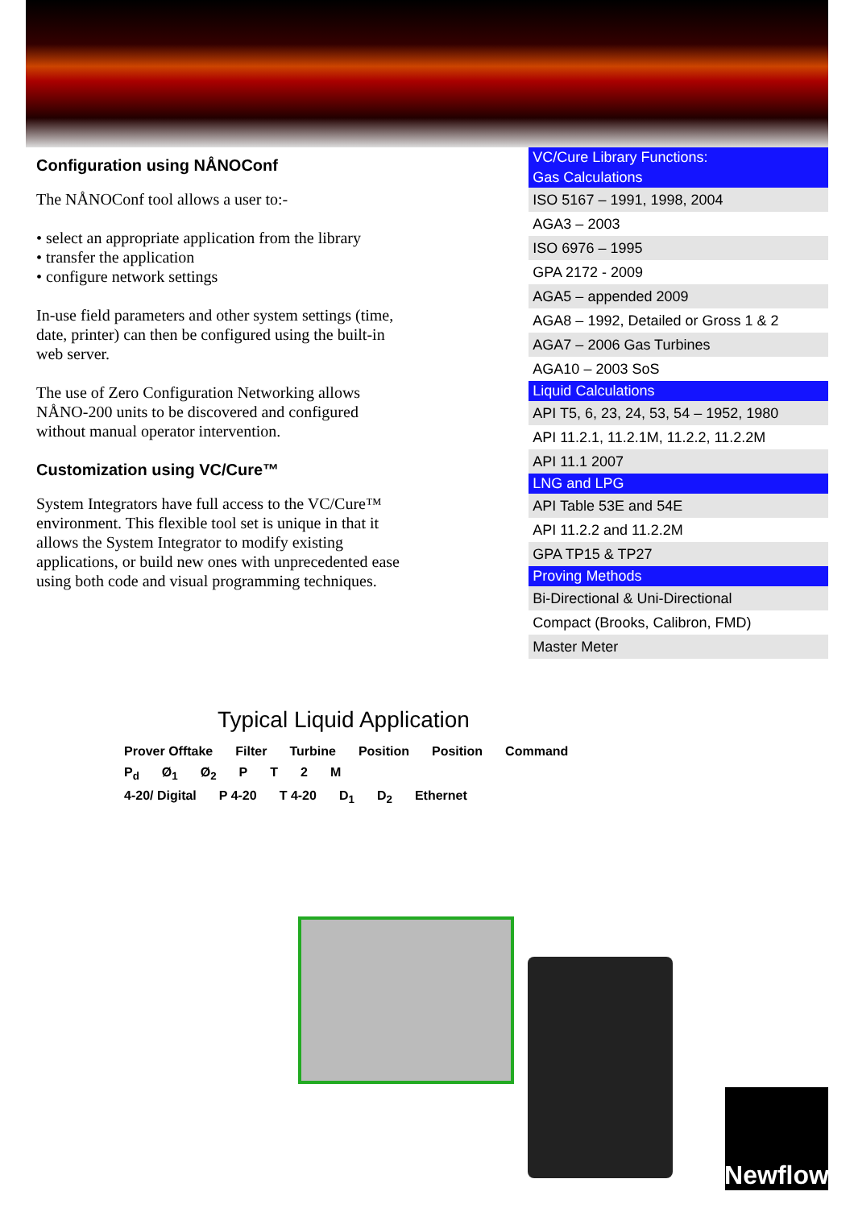Configuration using NÅNOConf
The NÅNOConf tool allows a user to:-
• select an appropriate application from the library
• transfer the application
• configure network settings
In-use field parameters and other system settings (time, date, printer) can then be configured using the built-in web server.
The use of Zero Configuration Networking allows NÅNO-200 units to be discovered and configured without manual operator intervention.
Customization using VC/Cure™
System Integrators have full access to the VC/Cure™ environment. This flexible tool set is unique in that it allows the System Integrator to modify existing applications, or build new ones with unprecedented ease using both code and visual programming techniques.
| VC/Cure Library Functions: |
| --- |
| Gas Calculations |
| ISO 5167 – 1991, 1998, 2004 |
| AGA3 – 2003 |
| ISO 6976 – 1995 |
| GPA 2172 - 2009 |
| AGA5 – appended 2009 |
| AGA8 – 1992, Detailed or Gross 1 & 2 |
| AGA7 – 2006 Gas Turbines |
| AGA10 – 2003 SoS |
| Liquid Calculations |
| API T5, 6, 23, 24, 53, 54 – 1952, 1980 |
| API 11.2.1, 11.2.1M, 11.2.2, 11.2.2M |
| API 11.1 2007 |
| LNG and LPG |
| API Table 53E and 54E |
| API 11.2.2 and 11.2.2M |
| GPA TP15 & TP27 |
| Proving Methods |
| Bi-Directional & Uni-Directional |
| Compact (Brooks, Calibron, FMD) |
| Master Meter |
Typical Liquid Application
Prover Offtake Filter Turbine Position Position Command
P<sub>d</sub> Ø<sub>1</sub> Ø<sub>2</sub> PT 2 M
4-20/ Digital P 4-20 T 4-20 D<sub>1</sub> D<sub>2</sub> Ethernet
Newflow